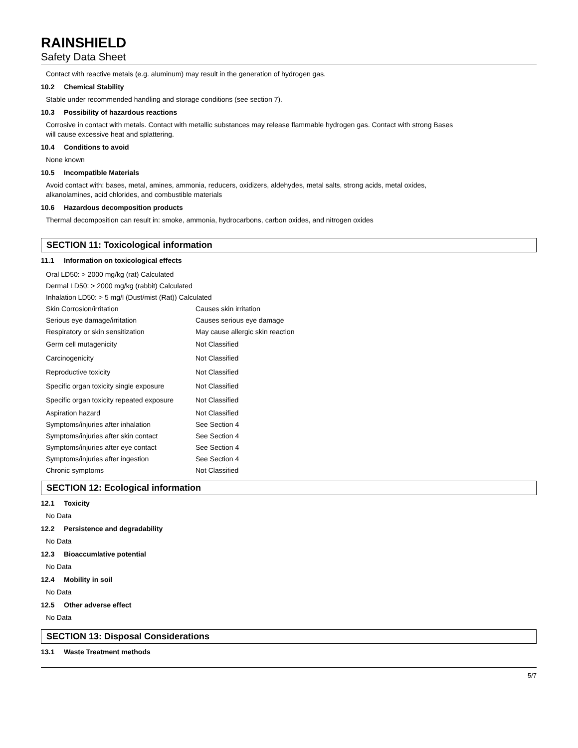RAINSHIELD
Safety Data Sheet
Contact with reactive metals (e.g. aluminum) may result in the generation of hydrogen gas.
10.2 Chemical Stability
Stable under recommended handling and storage conditions (see section 7).
10.3 Possibility of hazardous reactions
Corrosive in contact with metals. Contact with metallic substances may release flammable hydrogen gas. Contact with strong Bases
will cause excessive heat and splattering.
10.4 Conditions to avoid
None known
10.5 Incompatible Materials
Avoid contact with: bases, metal, amines, ammonia, reducers, oxidizers, aldehydes, metal salts, strong acids, metal oxides,
alkanolamines, acid chlorides, and combustible materials
10.6 Hazardous decomposition products
Thermal decomposition can result in: smoke, ammonia, hydrocarbons, carbon oxides, and nitrogen oxides
SECTION 11: Toxicological information
11.1 Information on toxicological effects
| Oral LD50: > 2000 mg/kg (rat) Calculated | |
| Dermal LD50: > 2000 mg/kg (rabbit) Calculated | |
| Inhalation LD50: > 5 mg/l (Dust/mist (Rat)) Calculated | |
| Skin Corrosion/irritation | Causes skin irritation |
| Serious eye damage/irritation | Causes serious eye damage |
| Respiratory or skin sensitization | May cause allergic skin reaction |
| Germ cell mutagenicity | Not Classified |
| Carcinogenicity | Not Classified |
| Reproductive toxicity | Not Classified |
| Specific organ toxicity single exposure | Not Classified |
| Specific organ toxicity repeated exposure | Not Classified |
| Aspiration hazard | Not Classified |
| Symptoms/injuries after inhalation | See Section 4 |
| Symptoms/injuries after skin contact | See Section 4 |
| Symptoms/injuries after eye contact | See Section 4 |
| Symptoms/injuries after ingestion | See Section 4 |
| Chronic symptoms | Not Classified |
SECTION 12: Ecological information
12.1 Toxicity
No Data
12.2 Persistence and degradability
No Data
12.3 Bioaccumlative potential
No Data
12.4 Mobility in soil
No Data
12.5 Other adverse effect
No Data
SECTION 13: Disposal Considerations
13.1 Waste Treatment methods
5/7